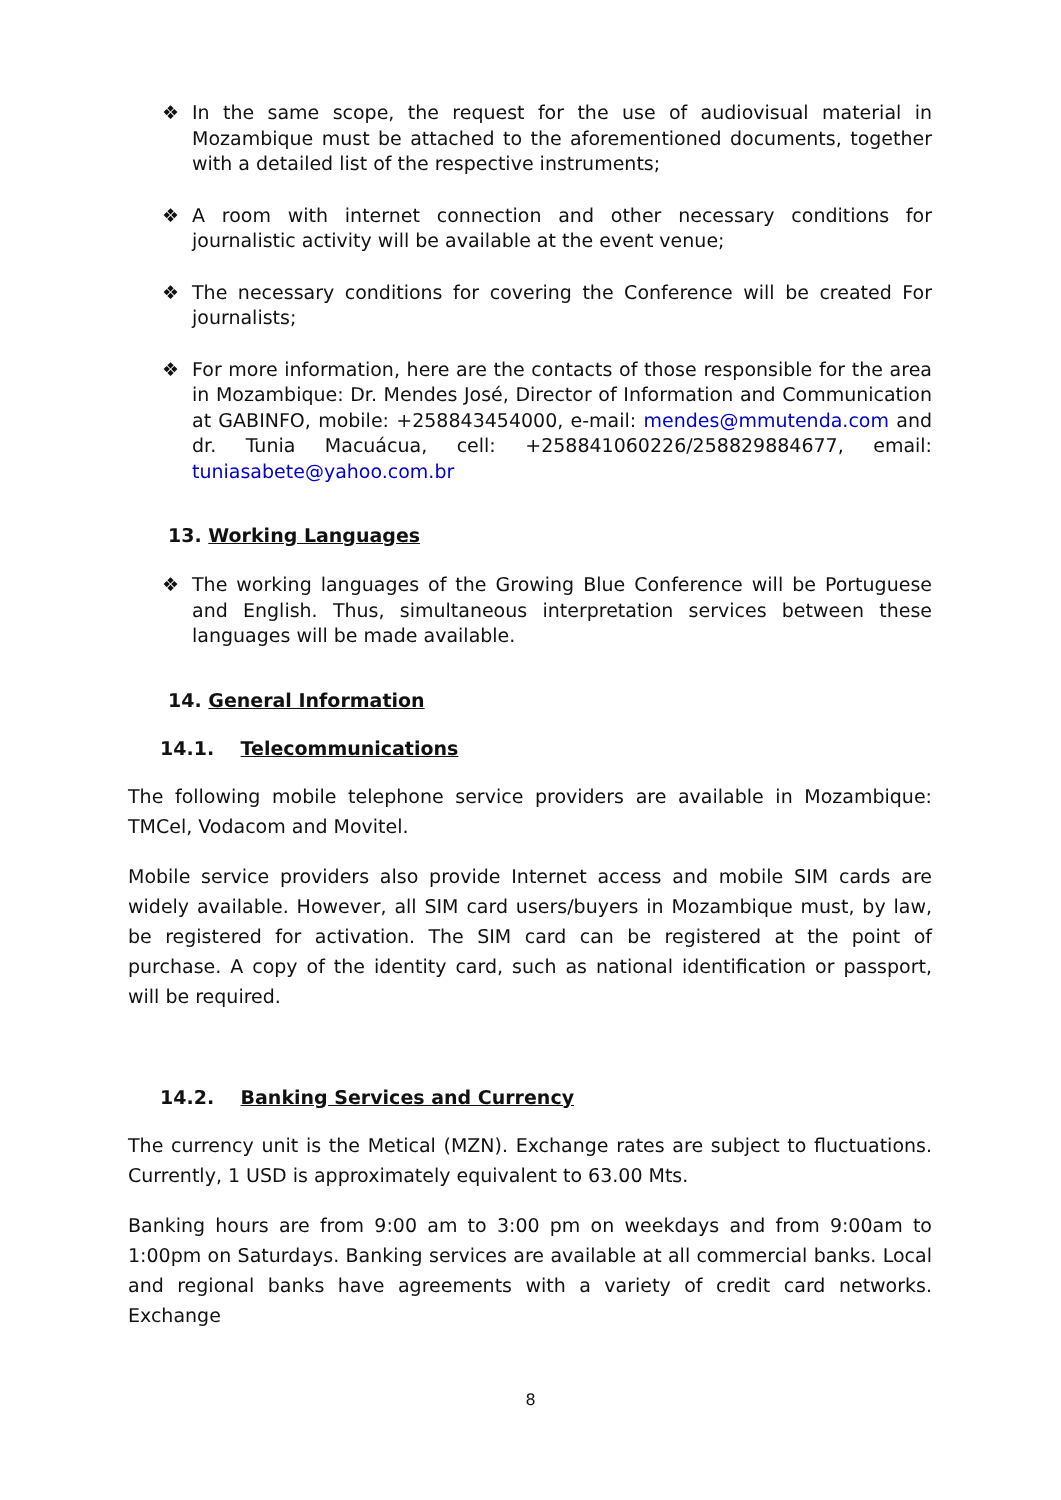❖ In the same scope, the request for the use of audiovisual material in Mozambique must be attached to the aforementioned documents, together with a detailed list of the respective instruments;
❖ A room with internet connection and other necessary conditions for journalistic activity will be available at the event venue;
❖ The necessary conditions for covering the Conference will be created For journalists;
❖ For more information, here are the contacts of those responsible for the area in Mozambique: Dr. Mendes José, Director of Information and Communication at GABINFO, mobile: +258843454000, e-mail: mendes@mmutenda.com and dr. Tunia Macuácua, cell: +258841060226/258829884677, email: tuniasabete@yahoo.com.br
13. Working Languages
❖ The working languages of the Growing Blue Conference will be Portuguese and English. Thus, simultaneous interpretation services between these languages will be made available.
14. General Information
14.1. Telecommunications
The following mobile telephone service providers are available in Mozambique: TMCel, Vodacom and Movitel.
Mobile service providers also provide Internet access and mobile SIM cards are widely available. However, all SIM card users/buyers in Mozambique must, by law, be registered for activation. The SIM card can be registered at the point of purchase. A copy of the identity card, such as national identification or passport, will be required.
14.2. Banking Services and Currency
The currency unit is the Metical (MZN). Exchange rates are subject to fluctuations. Currently, 1 USD is approximately equivalent to 63.00 Mts.
Banking hours are from 9:00 am to 3:00 pm on weekdays and from 9:00am to 1:00pm on Saturdays. Banking services are available at all commercial banks. Local and regional banks have agreements with a variety of credit card networks. Exchange
8